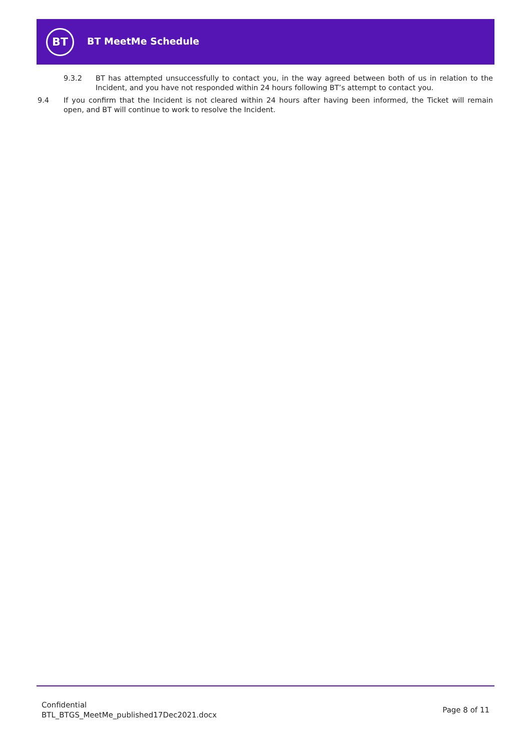BT BT MeetMe Schedule
9.3.2 BT has attempted unsuccessfully to contact you, in the way agreed between both of us in relation to the Incident, and you have not responded within 24 hours following BT’s attempt to contact you.
9.4 If you confirm that the Incident is not cleared within 24 hours after having been informed, the Ticket will remain open, and BT will continue to work to resolve the Incident.
Confidential
BTL_BTGS_MeetMe_published17Dec2021.docx
Page 8 of 11